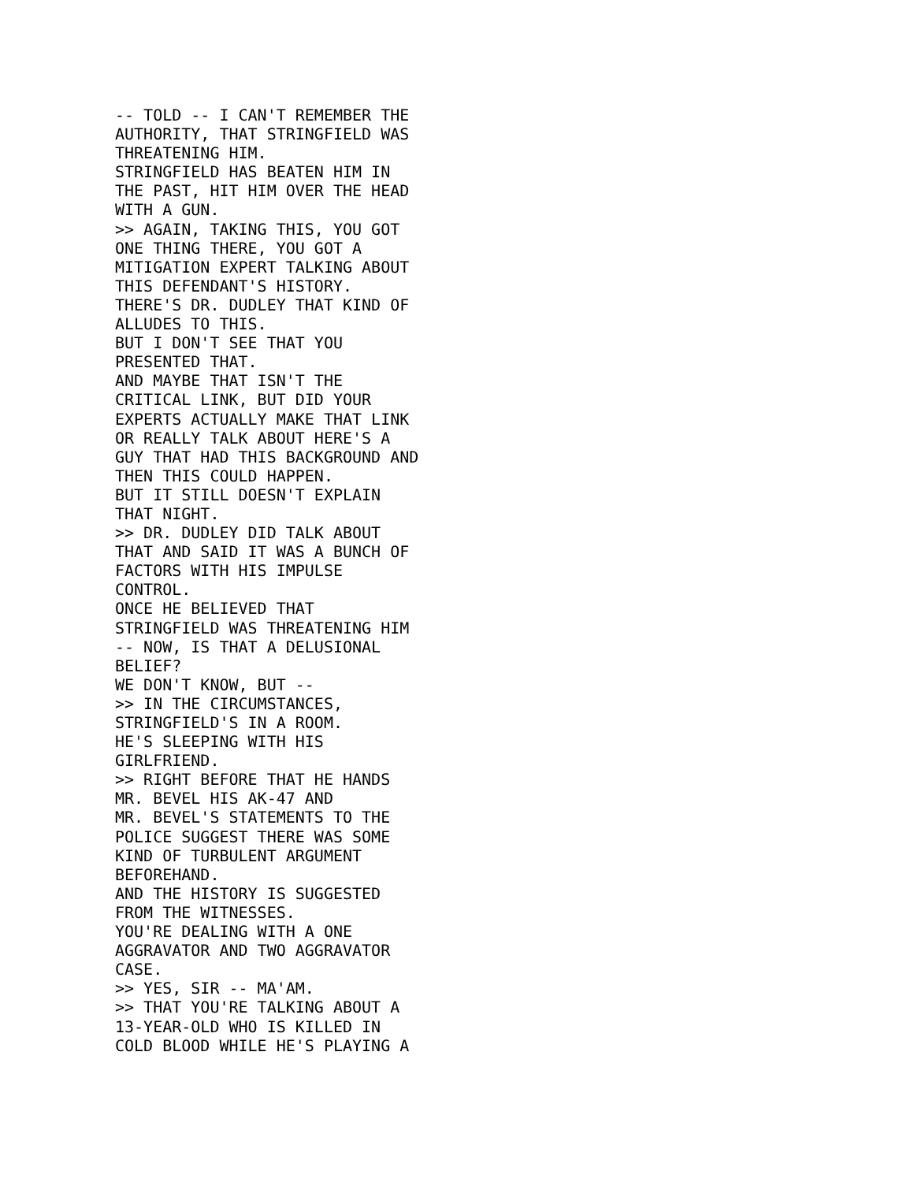-- TOLD -- I CAN'T REMEMBER THE
AUTHORITY, THAT STRINGFIELD WAS
THREATENING HIM.
STRINGFIELD HAS BEATEN HIM IN
THE PAST, HIT HIM OVER THE HEAD
WITH A GUN.
>> AGAIN, TAKING THIS, YOU GOT
ONE THING THERE, YOU GOT A
MITIGATION EXPERT TALKING ABOUT
THIS DEFENDANT'S HISTORY.
THERE'S DR. DUDLEY THAT KIND OF
ALLUDES TO THIS.
BUT I DON'T SEE THAT YOU
PRESENTED THAT.
AND MAYBE THAT ISN'T THE
CRITICAL LINK, BUT DID YOUR
EXPERTS ACTUALLY MAKE THAT LINK
OR REALLY TALK ABOUT HERE'S A
GUY THAT HAD THIS BACKGROUND AND
THEN THIS COULD HAPPEN.
BUT IT STILL DOESN'T EXPLAIN
THAT NIGHT.
>> DR. DUDLEY DID TALK ABOUT
THAT AND SAID IT WAS A BUNCH OF
FACTORS WITH HIS IMPULSE
CONTROL.
ONCE HE BELIEVED THAT
STRINGFIELD WAS THREATENING HIM
-- NOW, IS THAT A DELUSIONAL
BELIEF?
WE DON'T KNOW, BUT --
>> IN THE CIRCUMSTANCES,
STRINGFIELD'S IN A ROOM.
HE'S SLEEPING WITH HIS
GIRLFRIEND.
>> RIGHT BEFORE THAT HE HANDS
MR. BEVEL HIS AK-47 AND
MR. BEVEL'S STATEMENTS TO THE
POLICE SUGGEST THERE WAS SOME
KIND OF TURBULENT ARGUMENT
BEFOREHAND.
AND THE HISTORY IS SUGGESTED
FROM THE WITNESSES.
YOU'RE DEALING WITH A ONE
AGGRAVATOR AND TWO AGGRAVATOR
CASE.
>> YES, SIR -- MA'AM.
>> THAT YOU'RE TALKING ABOUT A
13-YEAR-OLD WHO IS KILLED IN
COLD BLOOD WHILE HE'S PLAYING A